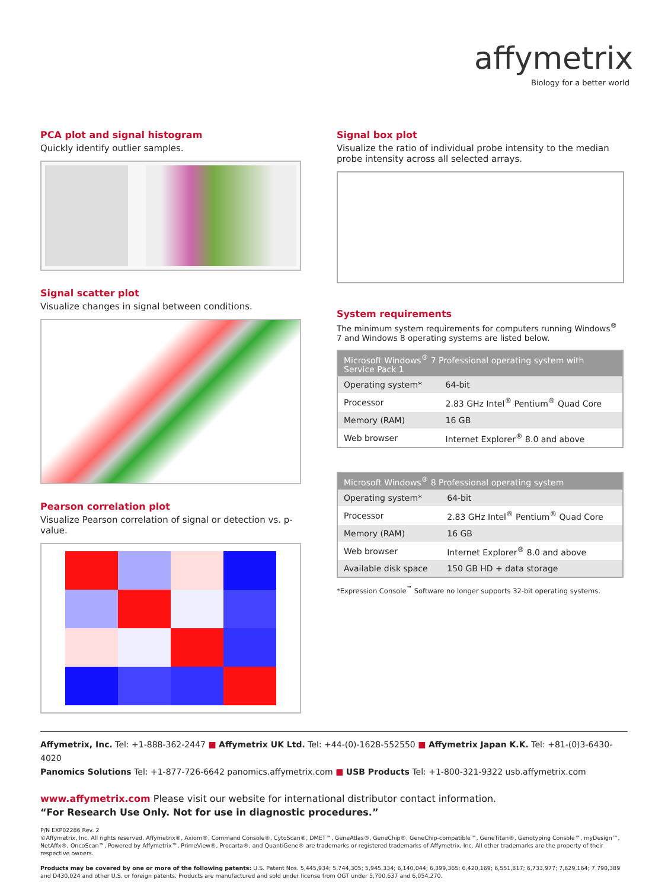affymetrix
Biology for a better world
PCA plot and signal histogram
Quickly identify outlier samples.
Signal scatter plot
Visualize changes in signal between conditions.
Pearson correlation plot
Visualize Pearson correlation of signal or detection vs. p-value.
Signal box plot
Visualize the ratio of individual probe intensity to the median probe intensity across all selected arrays.
System requirements
The minimum system requirements for computers running Windows<sup>®</sup> 7 and Windows 8 operating systems are listed below.
| Microsoft Windows<sup>®</sup> 7 Professional operating system with Service Pack 1 | |
| --- | --- |
| Operating system* | 64-bit |
| Processor | 2.83 GHz Intel<sup>®</sup> Pentium<sup>®</sup> Quad Core |
| Memory (RAM) | 16 GB |
| Web browser | Internet Explorer<sup>®</sup> 8.0 and above |
| Microsoft Windows<sup>®</sup> 8 Professional operating system | |
| --- | --- |
| Operating system* | 64-bit |
| Processor | 2.83 GHz Intel<sup>®</sup> Pentium<sup>®</sup> Quad Core |
| Memory (RAM) | 16 GB |
| Web browser | Internet Explorer<sup>®</sup> 8.0 and above |
| Available disk space | 150 GB HD + data storage |
*Expression Console<sup>™</sup> Software no longer supports 32-bit operating systems.
Affymetrix, Inc. Tel: +1-888-362-2447 ■ Affymetrix UK Ltd. Tel: +44-(0)-1628-552550 ■ Affymetrix Japan K.K. Tel: +81-(0)3-6430-4020
Panomics Solutions Tel: +1-877-726-6642 panomics.affymetrix.com ■ USB Products Tel: +1-800-321-9322 usb.affymetrix.com
www.affymetrix.com Please visit our website for international distributor contact information.
“For Research Use Only. Not for use in diagnostic procedures.”
P/N EXP02286 Rev. 2
©Affymetrix, Inc. All rights reserved. Affymetrix®, Axiom®, Command Console®, CytoScan®, DMET™, GeneAtlas®, GeneChip®, GeneChip-compatible™, GeneTitan®, Genotyping Console™, myDesign™, NetAffx®, OncoScan™, Powered by Affymetrix™, PrimeView®, Procarta®, and QuantiGene® are trademarks or registered trademarks of Affymetrix, Inc. All other trademarks are the property of their respective owners.
Products may be covered by one or more of the following patents: U.S. Patent Nos. 5,445,934; 5,744,305; 5,945,334; 6,140,044; 6,399,365; 6,420,169; 6,551,817; 6,733,977; 7,629,164; 7,790,389 and D430,024 and other U.S. or foreign patents. Products are manufactured and sold under license from OGT under 5,700,637 and 6,054,270.